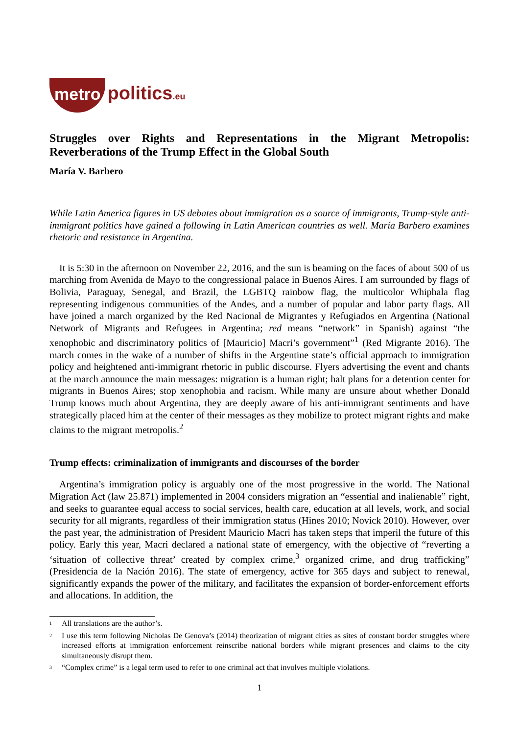metro politics.eu
Struggles over Rights and Representations in the Migrant Metropolis: Reverberations of the Trump Effect in the Global South
María V. Barbero
While Latin America figures in US debates about immigration as a source of immigrants, Trump-style anti-immigrant politics have gained a following in Latin American countries as well. María Barbero examines rhetoric and resistance in Argentina.
It is 5:30 in the afternoon on November 22, 2016, and the sun is beaming on the faces of about 500 of us marching from Avenida de Mayo to the congressional palace in Buenos Aires. I am surrounded by flags of Bolivia, Paraguay, Senegal, and Brazil, the LGBTQ rainbow flag, the multicolor Whiphala flag representing indigenous communities of the Andes, and a number of popular and labor party flags. All have joined a march organized by the Red Nacional de Migrantes y Refugiados en Argentina (National Network of Migrants and Refugees in Argentina; red means “network” in Spanish) against “the xenophobic and discriminatory politics of [Mauricio] Macri’s government”<sup>1</sup> (Red Migrante 2016). The march comes in the wake of a number of shifts in the Argentine state’s official approach to immigration policy and heightened anti-immigrant rhetoric in public discourse. Flyers advertising the event and chants at the march announce the main messages: migration is a human right; halt plans for a detention center for migrants in Buenos Aires; stop xenophobia and racism. While many are unsure about whether Donald Trump knows much about Argentina, they are deeply aware of his anti-immigrant sentiments and have strategically placed him at the center of their messages as they mobilize to protect migrant rights and make claims to the migrant metropolis.<sup>2</sup>
Trump effects: criminalization of immigrants and discourses of the border
Argentina’s immigration policy is arguably one of the most progressive in the world. The National Migration Act (law 25.871) implemented in 2004 considers migration an “essential and inalienable” right, and seeks to guarantee equal access to social services, health care, education at all levels, work, and social security for all migrants, regardless of their immigration status (Hines 2010; Novick 2010). However, over the past year, the administration of President Mauricio Macri has taken steps that imperil the future of this policy. Early this year, Macri declared a national state of emergency, with the objective of “reverting a ‘situation of collective threat’ created by complex crime,<sup>3</sup> organized crime, and drug trafficking” (Presidencia de la Nación 2016). The state of emergency, active for 365 days and subject to renewal, significantly expands the power of the military, and facilitates the expansion of border-enforcement efforts and allocations. In addition, the
<sup>1</sup> All translations are the author’s.
<sup>2</sup> I use this term following Nicholas De Genova’s (2014) theorization of migrant cities as sites of constant border struggles where increased efforts at immigration enforcement reinscribe national borders while migrant presences and claims to the city simultaneously disrupt them.
<sup>3</sup> “Complex crime” is a legal term used to refer to one criminal act that involves multiple violations.
1